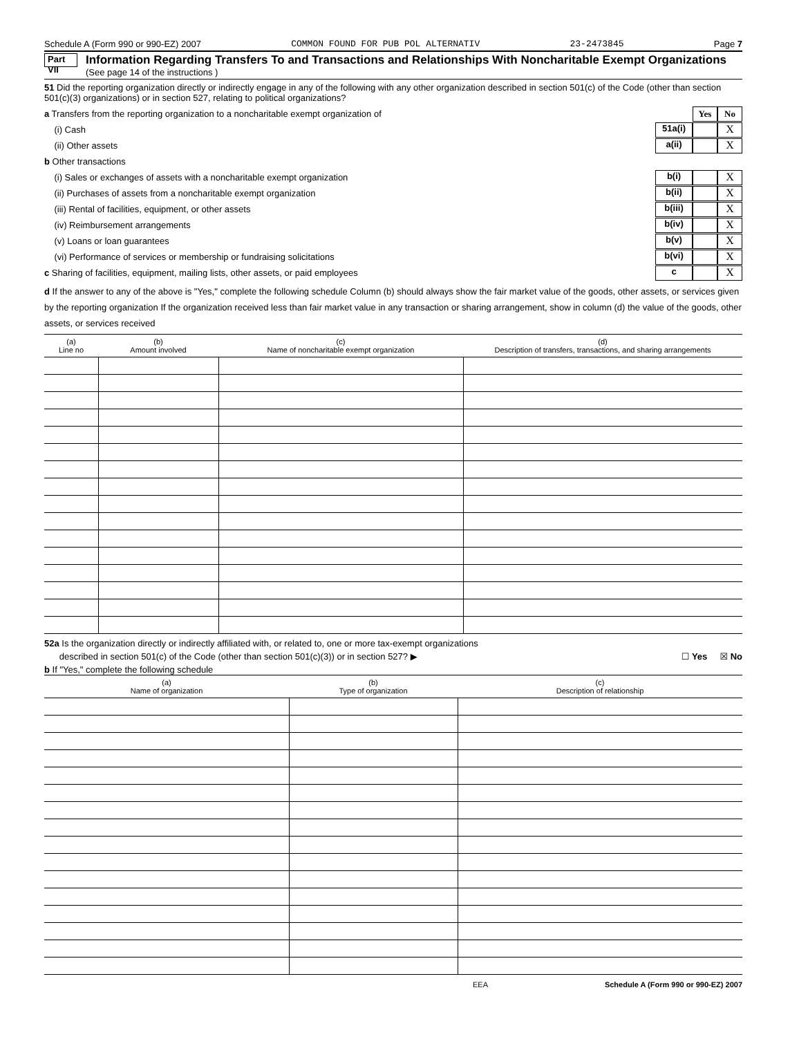Schedule A (Form 990 or 990-EZ) 2007 COMMON FOUND FOR PUB POL ALTERNATIV 23-2473845 Page 7
Part VII
Information Regarding Transfers To and Transactions and Relationships With Noncharitable Exempt Organizations (See page 14 of the instructions )
51 Did the reporting organization directly or indirectly engage in any of the following with any other organization described in section 501(c) of the Code (other than section 501(c)(3) organizations) or in section 527, relating to political organizations?
a Transfers from the reporting organization to a noncharitable exempt organization of
Yes No
(i) Cash
51a(i) X
(ii) Other assets
a(ii) X
b Other transactions
(i) Sales or exchanges of assets with a noncharitable exempt organization
b(i) X
(ii) Purchases of assets from a noncharitable exempt organization
b(ii) X
(iii) Rental of facilities, equipment, or other assets
b(iii) X
(iv) Reimbursement arrangements
b(iv) X
(v) Loans or loan guarantees
b(v) X
(vi) Performance of services or membership or fundraising solicitations
b(vi) X
c Sharing of facilities, equipment, mailing lists, other assets, or paid employees
c X
d If the answer to any of the above is "Yes," complete the following schedule Column (b) should always show the fair market value of the goods, other assets, or services given by the reporting organization If the organization received less than fair market value in any transaction or sharing arrangement, show in column (d) the value of the goods, other assets, or services received
| (a) Line no | (b) Amount involved | (c) Name of noncharitable exempt organization | (d) Description of transfers, transactions, and sharing arrangements |
| --- | --- | --- | --- |
52a Is the organization directly or indirectly affiliated with, or related to, one or more tax-exempt organizations
described in section 501(c) of the Code (other than section 501(c)(3)) or in section 527? ▶ ☐ Yes ☒ No
b If "Yes," complete the following schedule
| (a) Name of organization | (b) Type of organization | (c) Description of relationship |
| --- | --- | --- |
EEA Schedule A (Form 990 or 990-EZ) 2007